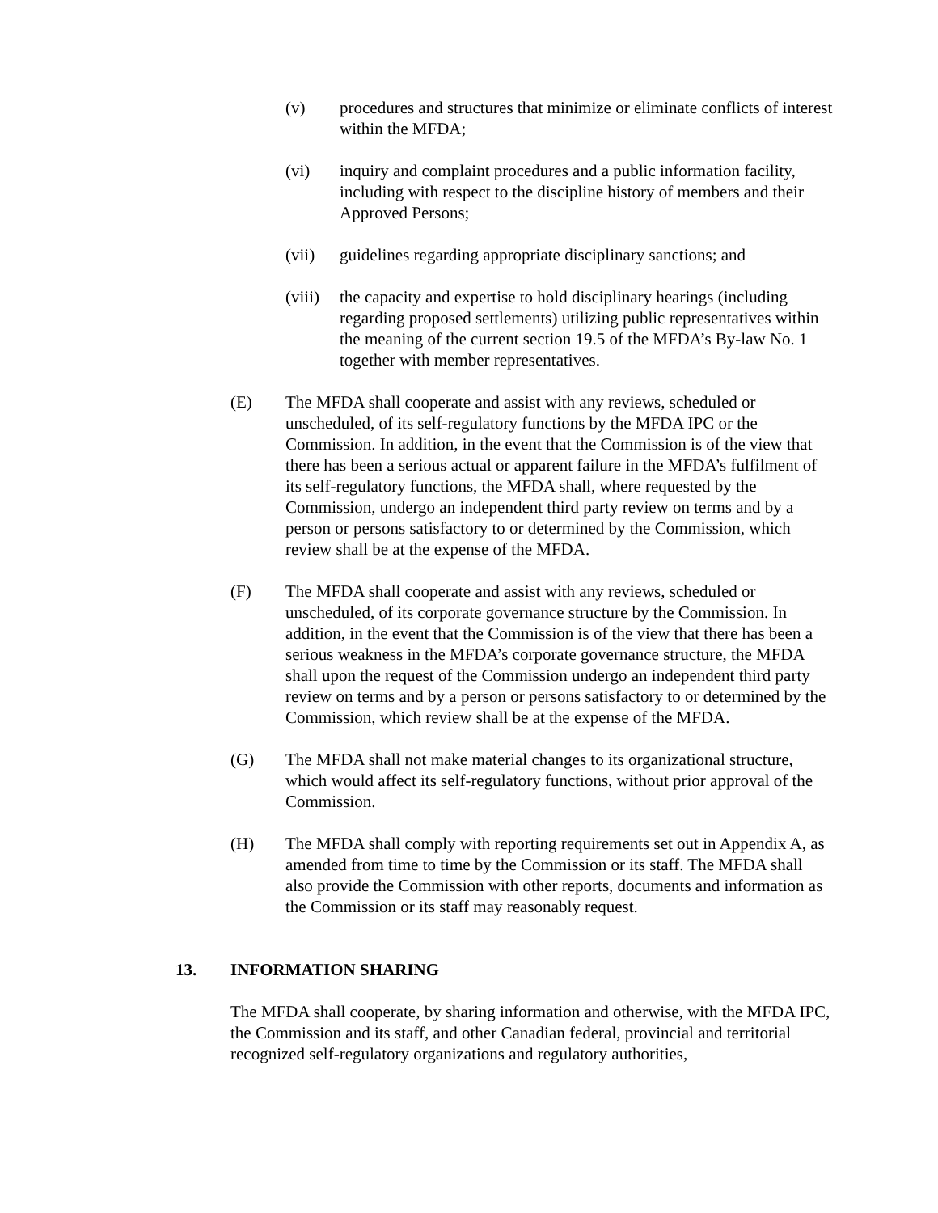(v) procedures and structures that minimize or eliminate conflicts of interest within the MFDA;
(vi) inquiry and complaint procedures and a public information facility, including with respect to the discipline history of members and their Approved Persons;
(vii) guidelines regarding appropriate disciplinary sanctions; and
(viii)
the capacity and expertise to hold disciplinary hearings (including regarding proposed settlements) utilizing public representatives within the meaning of the current section 19.5 of the MFDA’s By-law No. 1 together with member representatives.
(E) The MFDA shall cooperate and assist with any reviews, scheduled or unscheduled, of its self-regulatory functions by the MFDA IPC or the Commission. In addition, in the event that the Commission is of the view that there has been a serious actual or apparent failure in the MFDA’s fulfilment of its self-regulatory functions, the MFDA shall, where requested by the Commission, undergo an independent third party review on terms and by a person or persons satisfactory to or determined by the Commission, which review shall be at the expense of the MFDA.
(F) The MFDA shall cooperate and assist with any reviews, scheduled or unscheduled, of its corporate governance structure by the Commission. In addition, in the event that the Commission is of the view that there has been a serious weakness in the MFDA’s corporate governance structure, the MFDA shall upon the request of the Commission undergo an independent third party review on terms and by a person or persons satisfactory to or determined by the Commission, which review shall be at the expense of the MFDA.
(G) The MFDA shall not make material changes to its organizational structure, which would affect its self-regulatory functions, without prior approval of the Commission.
(H) The MFDA shall comply with reporting requirements set out in Appendix A, as amended from time to time by the Commission or its staff. The MFDA shall also provide the Commission with other reports, documents and information as the Commission or its staff may reasonably request.
13. INFORMATION SHARING
The MFDA shall cooperate, by sharing information and otherwise, with the MFDA IPC, the Commission and its staff, and other Canadian federal, provincial and territorial recognized self-regulatory organizations and regulatory authorities,